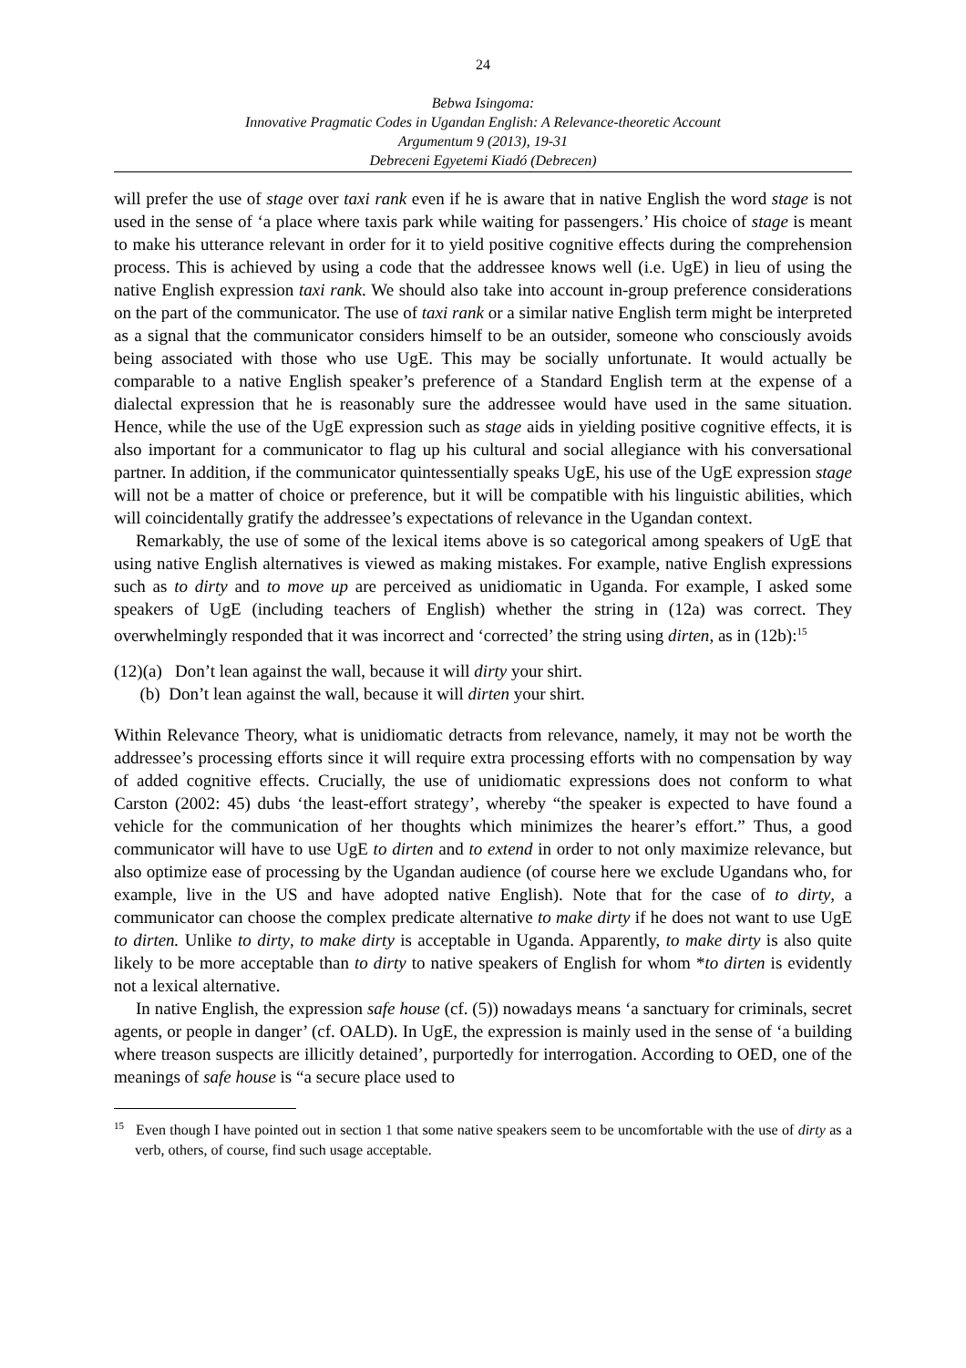24
Bebwa Isingoma:
Innovative Pragmatic Codes in Ugandan English: A Relevance-theoretic Account
Argumentum 9 (2013), 19-31
Debreceni Egyetemi Kiadó (Debrecen)
will prefer the use of stage over taxi rank even if he is aware that in native English the word stage is not used in the sense of ‘a place where taxis park while waiting for passengers.’ His choice of stage is meant to make his utterance relevant in order for it to yield positive cognitive effects during the comprehension process. This is achieved by using a code that the addressee knows well (i.e. UgE) in lieu of using the native English expression taxi rank. We should also take into account in-group preference considerations on the part of the communicator. The use of taxi rank or a similar native English term might be interpreted as a signal that the communicator considers himself to be an outsider, someone who consciously avoids being associated with those who use UgE. This may be socially unfortunate. It would actually be comparable to a native English speaker’s preference of a Standard English term at the expense of a dialectal expression that he is reasonably sure the addressee would have used in the same situation. Hence, while the use of the UgE expression such as stage aids in yielding positive cognitive effects, it is also important for a communicator to flag up his cultural and social allegiance with his conversational partner. In addition, if the communicator quintessentially speaks UgE, his use of the UgE expression stage will not be a matter of choice or preference, but it will be compatible with his linguistic abilities, which will coincidentally gratify the addressee’s expectations of relevance in the Ugandan context.
Remarkably, the use of some of the lexical items above is so categorical among speakers of UgE that using native English alternatives is viewed as making mistakes. For example, native English expressions such as to dirty and to move up are perceived as unidiomatic in Uganda. For example, I asked some speakers of UgE (including teachers of English) whether the string in (12a) was correct. They overwhelmingly responded that it was incorrect and ‘corrected’ the string using dirten, as in (12b):<sup>15</sup>
(12)(a) Don’t lean against the wall, because it will dirty your shirt.
(b) Don’t lean against the wall, because it will dirten your shirt.
Within Relevance Theory, what is unidiomatic detracts from relevance, namely, it may not be worth the addressee’s processing efforts since it will require extra processing efforts with no compensation by way of added cognitive effects. Crucially, the use of unidiomatic expressions does not conform to what Carston (2002: 45) dubs ‘the least-effort strategy’, whereby “the speaker is expected to have found a vehicle for the communication of her thoughts which minimizes the hearer’s effort.” Thus, a good communicator will have to use UgE to dirten and to extend in order to not only maximize relevance, but also optimize ease of processing by the Ugandan audience (of course here we exclude Ugandans who, for example, live in the US and have adopted native English). Note that for the case of to dirty, a communicator can choose the complex predicate alternative to make dirty if he does not want to use UgE to dirten. Unlike to dirty, to make dirty is acceptable in Uganda. Apparently, to make dirty is also quite likely to be more acceptable than to dirty to native speakers of English for whom *to dirten is evidently not a lexical alternative.
In native English, the expression safe house (cf. (5)) nowadays means ‘a sanctuary for criminals, secret agents, or people in danger’ (cf. OALD). In UgE, the expression is mainly used in the sense of ‘a building where treason suspects are illicitly detained’, purportedly for interrogation. According to OED, one of the meanings of safe house is “a secure place used to
<sup>15</sup> Even though I have pointed out in section 1 that some native speakers seem to be uncomfortable with the use of dirty as a verb, others, of course, find such usage acceptable.